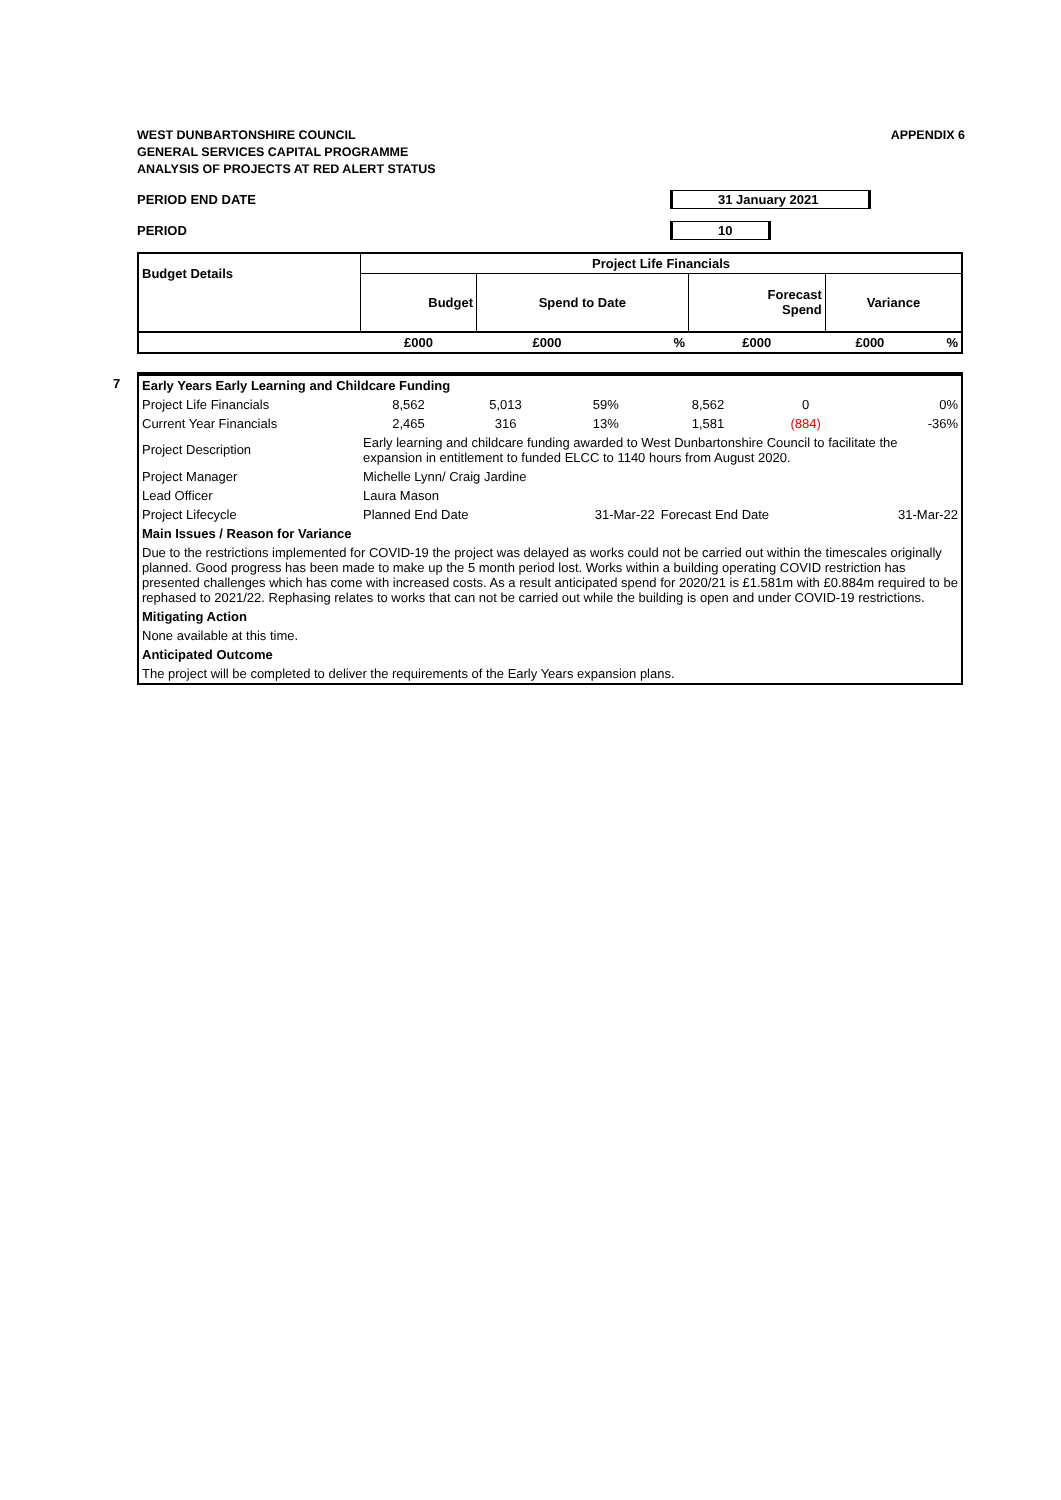WEST DUNBARTONSHIRE COUNCIL
GENERAL SERVICES CAPITAL PROGRAMME
ANALYSIS OF PROJECTS AT RED ALERT STATUS
APPENDIX 6
PERIOD END DATE 31 January 2021
PERIOD 10
| Budget Details | Project Life Financials | | | | | |
| --- | --- | --- | --- | --- | --- | --- |
| | Budget | Spend to Date | | Forecast Spend | Variance | |
| | £000 | £000 | % | £000 | £000 | % |
7
| Early Years Early Learning and Childcare Funding | | | | | | |
| Project Life Financials | 8,562 | 5,013 | 59% | 8,562 | 0 | 0% |
| Current Year Financials | 2,465 | 316 | 13% | 1,581 | (884) | -36% |
| Project Description | Early learning and childcare funding awarded to West Dunbartonshire Council to facilitate the expansion in entitlement to funded ELCC to 1140 hours from August 2020. | | | | | |
| Project Manager | Michelle Lynn/ Craig Jardine | | | | | |
| Lead Officer | Laura Mason | | | | | |
| Project Lifecycle | Planned End Date | | 31-Mar-22 | Forecast End Date | | 31-Mar-22 |
| Main Issues / Reason for Variance | | | | | | |
| Due to the restrictions implemented for COVID-19 the project was delayed as works could not be carried out within the timescales originally planned. Good progress has been made to make up the 5 month period lost. Works within a building operating COVID restriction has presented challenges which has come with increased costs. As a result anticipated spend for 2020/21 is £1.581m with £0.884m required to be rephased to 2021/22. Rephasing relates to works that can not be carried out while the building is open and under COVID-19 restrictions. | | | | | | |
| Mitigating Action | | | | | | |
| None available at this time. | | | | | | |
| Anticipated Outcome | | | | | | |
| The project will be completed to deliver the requirements of the Early Years expansion plans. | | | | | | |